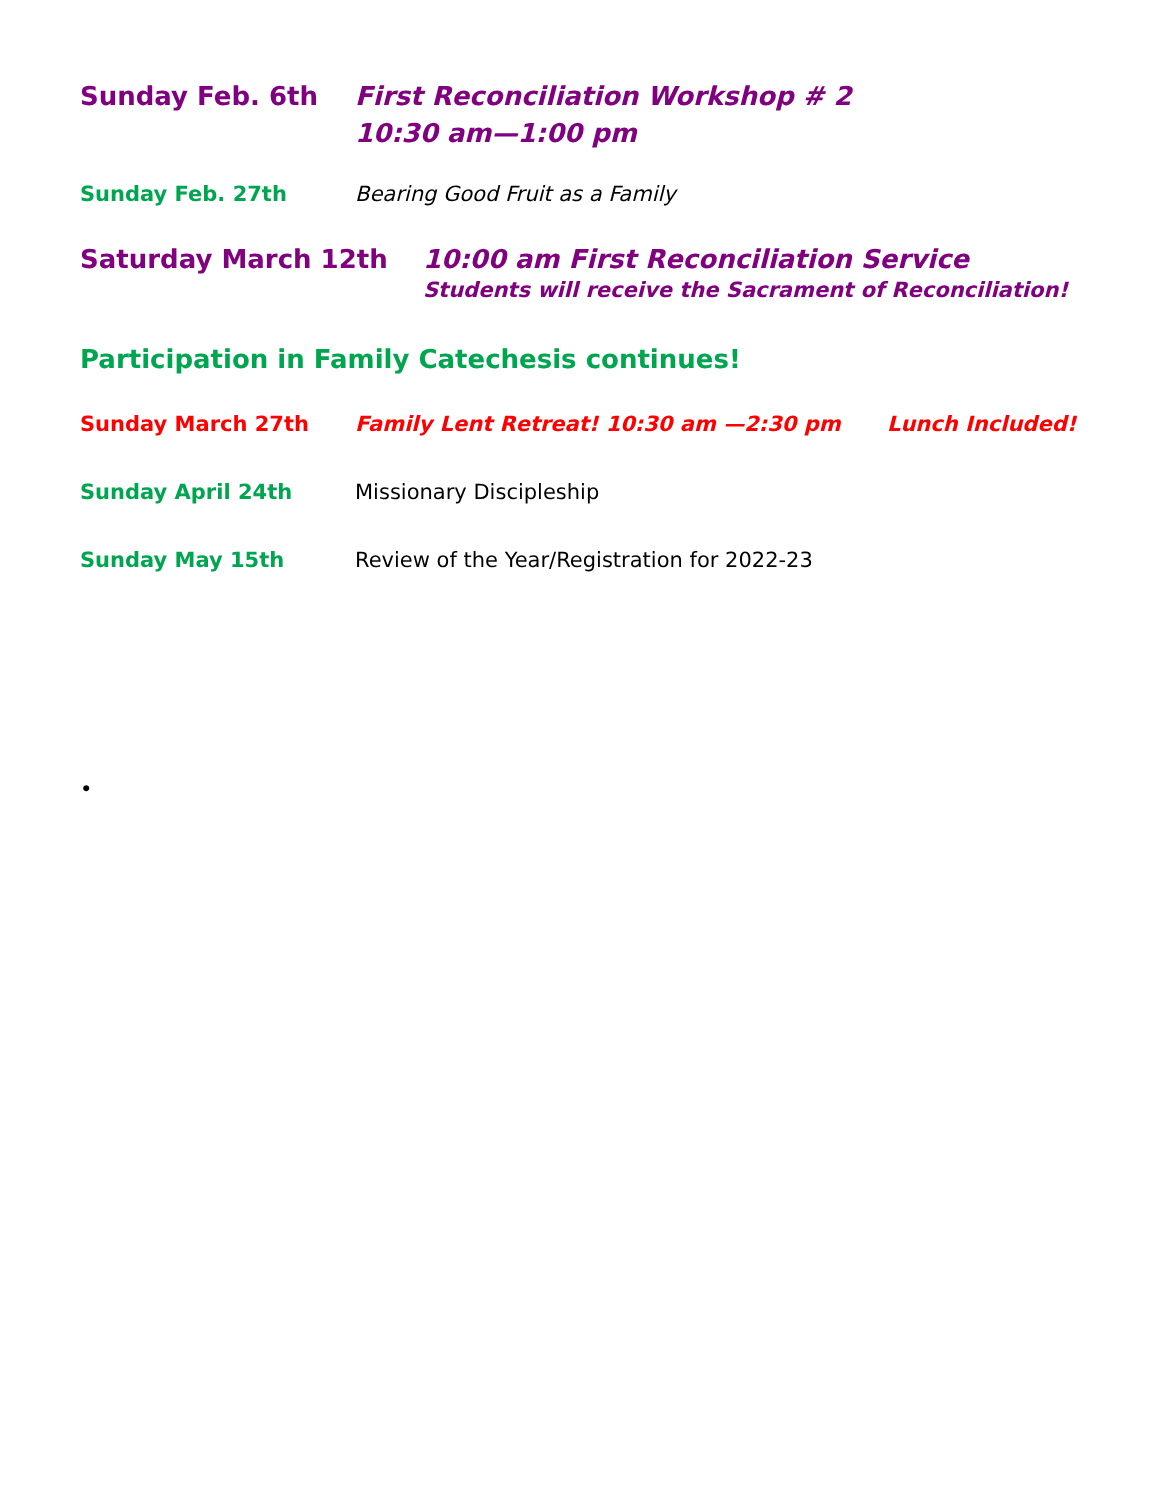Sunday Feb. 6th First Reconciliation Workshop # 2
10:30 am—1:00 pm
Sunday Feb. 27th Bearing Good Fruit as a Family
Saturday March 12th 10:00 am First Reconciliation Service
Students will receive the Sacrament of Reconciliation!
Participation in Family Catechesis continues!
Sunday March 27th Family Lent Retreat! 10:30 am —2:30 pm Lunch Included!
Sunday April 24th Missionary Discipleship
Sunday May 15th Review of the Year/Registration for 2022-23
•